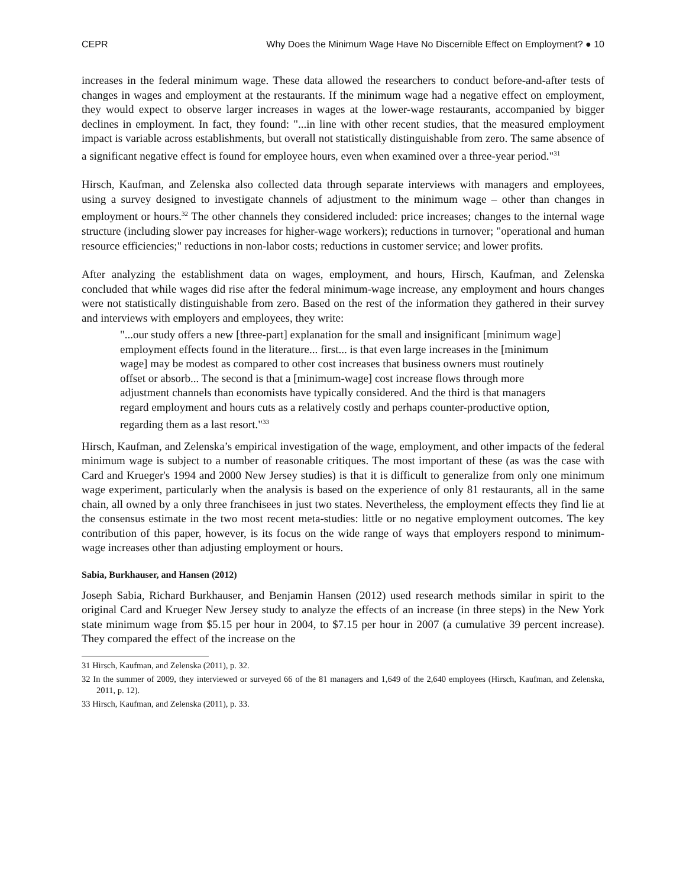CEPR Why Does the Minimum Wage Have No Discernible Effect on Employment? ● 10
increases in the federal minimum wage. These data allowed the researchers to conduct before-and-after tests of changes in wages and employment at the restaurants. If the minimum wage had a negative effect on employment, they would expect to observe larger increases in wages at the lower-wage restaurants, accompanied by bigger declines in employment. In fact, they found: "...in line with other recent studies, that the measured employment impact is variable across establishments, but overall not statistically distinguishable from zero. The same absence of a significant negative effect is found for employee hours, even when examined over a three-year period."<sup>31</sup>
Hirsch, Kaufman, and Zelenska also collected data through separate interviews with managers and employees, using a survey designed to investigate channels of adjustment to the minimum wage – other than changes in employment or hours.<sup>32</sup> The other channels they considered included: price increases; changes to the internal wage structure (including slower pay increases for higher-wage workers); reductions in turnover; "operational and human resource efficiencies;" reductions in non-labor costs; reductions in customer service; and lower profits.
After analyzing the establishment data on wages, employment, and hours, Hirsch, Kaufman, and Zelenska concluded that while wages did rise after the federal minimum-wage increase, any employment and hours changes were not statistically distinguishable from zero. Based on the rest of the information they gathered in their survey and interviews with employers and employees, they write:
"...our study offers a new [three-part] explanation for the small and insignificant [minimum wage] employment effects found in the literature... first... is that even large increases in the [minimum wage] may be modest as compared to other cost increases that business owners must routinely offset or absorb... The second is that a [minimum-wage] cost increase flows through more adjustment channels than economists have typically considered. And the third is that managers regard employment and hours cuts as a relatively costly and perhaps counter-productive option, regarding them as a last resort."<sup>33</sup>
Hirsch, Kaufman, and Zelenska’s empirical investigation of the wage, employment, and other impacts of the federal minimum wage is subject to a number of reasonable critiques. The most important of these (as was the case with Card and Krueger's 1994 and 2000 New Jersey studies) is that it is difficult to generalize from only one minimum wage experiment, particularly when the analysis is based on the experience of only 81 restaurants, all in the same chain, all owned by a only three franchisees in just two states. Nevertheless, the employment effects they find lie at the consensus estimate in the two most recent meta-studies: little or no negative employment outcomes. The key contribution of this paper, however, is its focus on the wide range of ways that employers respond to minimum-wage increases other than adjusting employment or hours.
Sabia, Burkhauser, and Hansen (2012)
Joseph Sabia, Richard Burkhauser, and Benjamin Hansen (2012) used research methods similar in spirit to the original Card and Krueger New Jersey study to analyze the effects of an increase (in three steps) in the New York state minimum wage from $5.15 per hour in 2004, to $7.15 per hour in 2007 (a cumulative 39 percent increase). They compared the effect of the increase on the
31 Hirsch, Kaufman, and Zelenska (2011), p. 32.
32 In the summer of 2009, they interviewed or surveyed 66 of the 81 managers and 1,649 of the 2,640 employees (Hirsch, Kaufman, and Zelenska, 2011, p. 12).
33 Hirsch, Kaufman, and Zelenska (2011), p. 33.